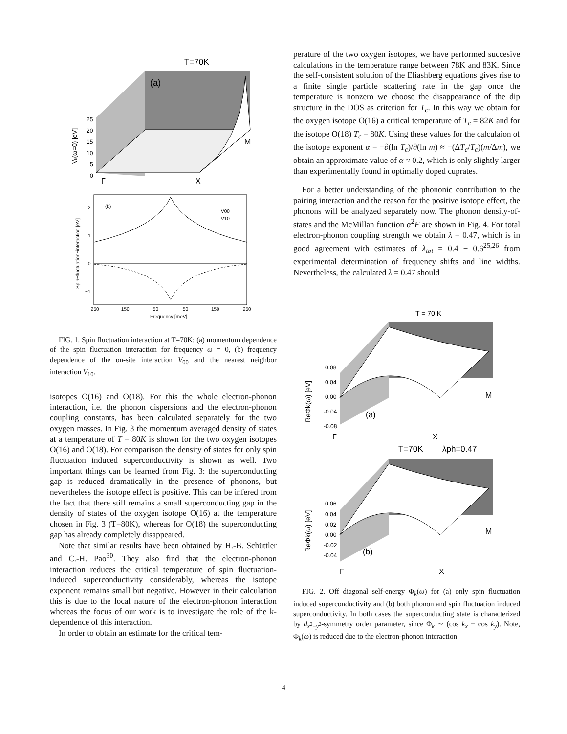T=70K
(a)
Γ
X
M
25
20
15
10
5
0
Vk(ω=0) [eV]
(b)
V00
V10
2
1
0
−1
Spin−fluctuation−interaction [eV]
−250
−150
−50
50
150
250
Frequency [meV]
FIG. 1. Spin fluctuation interaction at T=70K: (a) momentum dependence of the spin fluctuation interaction for frequency ω = 0, (b) frequency dependence of the on-site interaction V<sub>00</sub> and the nearest neighbor interaction V<sub>10</sub>.
isotopes O(16) and O(18). For this the whole electron-phonon interaction, i.e. the phonon dispersions and the electron-phonon coupling constants, has been calculated separately for the two oxygen masses. In Fig. 3 the momentum averaged density of states at a temperature of T = 80K is shown for the two oxygen isotopes O(16) and O(18). For comparison the density of states for only spin fluctuation induced superconductivity is shown as well. Two important things can be learned from Fig. 3: the superconducting gap is reduced dramatically in the presence of phonons, but nevertheless the isotope effect is positive. This can be infered from the fact that there still remains a small superconducting gap in the density of states of the oxygen isotope O(16) at the temperature chosen in Fig. 3 (T=80K), whereas for O(18) the superconducting gap has already completely disappeared.
Note that similar results have been obtained by H.-B. Schüttler and C.-H. Pao<sup>30</sup>. They also find that the electron-phonon interaction reduces the critical temperature of spin fluctuation-induced superconductivity considerably, whereas the isotope exponent remains small but negative. However in their calculation this is due to the local nature of the electron-phonon interaction whereas the focus of our work is to investigate the role of the k-dependence of this interaction.
In order to obtain an estimate for the critical tem-
perature of the two oxygen isotopes, we have performed succesive calculations in the temperature range between 78K and 83K. Since the self-consistent solution of the Eliashberg equations gives rise to a finite single particle scattering rate in the gap once the temperature is nonzero we choose the disappearance of the dip structure in the DOS as criterion for T<sub>c</sub>. In this way we obtain for the oxygen isotope O(16) a critical temperature of T<sub>c</sub> = 82K and for the isotope O(18) T<sub>c</sub> = 80K. Using these values for the calculaion of the isotope exponent α = −∂(ln T<sub>c</sub>)/∂(ln m) ≈ −(ΔT<sub>c</sub>/T<sub>c</sub>)(m/Δm), we obtain an approximate value of α ≈ 0.2, which is only slightly larger than experimentally found in optimally doped cuprates.
For a better understanding of the phononic contribution to the pairing interaction and the reason for the positive isotope effect, the phonons will be analyzed separately now. The phonon density-of-states and the McMillan function α<sup>2</sup>F are shown in Fig. 4. For total electron-phonon coupling strength we obtain λ = 0.47, which is in good agreement with estimates of λ<sub>tot</sub> = 0.4 − 0.6<sup>25,26</sup> from experimental determination of frequency shifts and line widths. Nevertheless, the calculated λ = 0.47 should
T = 70 K
(a)
Γ
X
M
0.08
0.04
0.00
-0.04
-0.08
ReΦk(ω) [eV]
T=70K
λph=0.47
(b)
Γ
X
M
0.06
0.04
0.02
0.00
-0.02
-0.04
ReΦk(ω) [eV]
FIG. 2. Off diagonal self-energy Φ<sub>k</sub>(ω) for (a) only spin fluctuation induced superconductivity and (b) both phonon and spin fluctuation induced superconductivity. In both cases the superconducting state is characterized by d<sub>x<sup>2</sup>−y<sup>2</sup></sub>-symmetry order parameter, since Φ<sub>k</sub> ∼ (cos k<sub>x</sub> − cos k<sub>y</sub>). Note, Φ<sub>k</sub>(ω) is reduced due to the electron-phonon interaction.
4